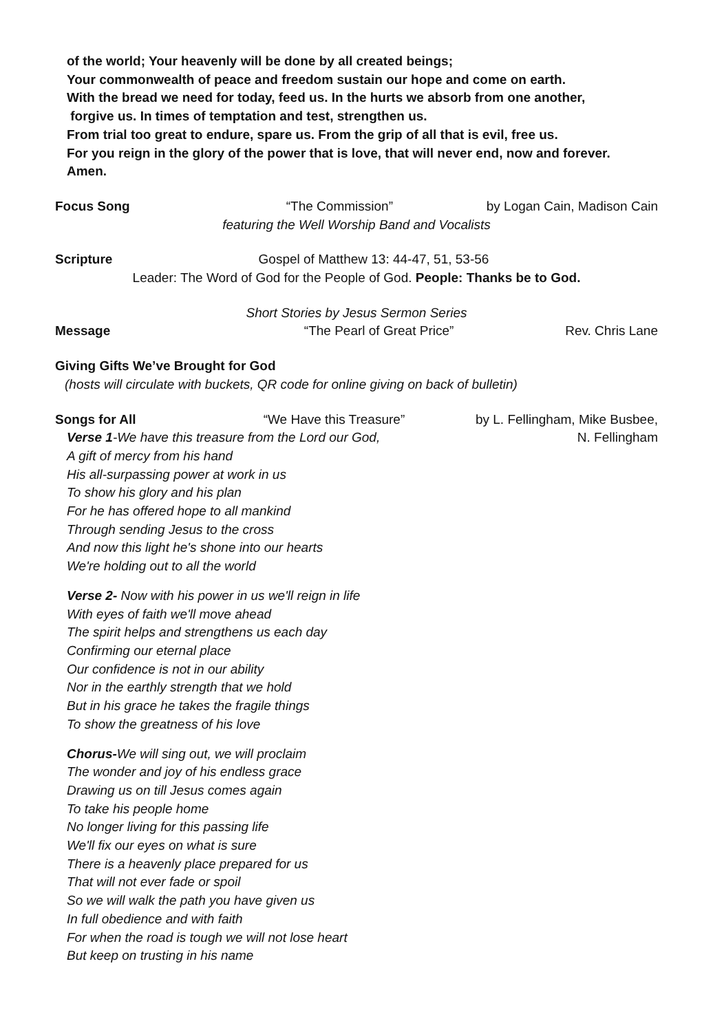of the world; Your heavenly will be done by all created beings;
Your commonwealth of peace and freedom sustain our hope and come on earth.
With the bread we need for today, feed us. In the hurts we absorb from one another,
forgive us. In times of temptation and test, strengthen us.
From trial too great to endure, spare us. From the grip of all that is evil, free us.
For you reign in the glory of the power that is love, that will never end, now and forever.
Amen.
Focus Song “The Commission” by Logan Cain, Madison Cain
featuring the Well Worship Band and Vocalists
Scripture Gospel of Matthew 13: 44-47, 51, 53-56
Leader: The Word of God for the People of God. People: Thanks be to God.
Short Stories by Jesus Sermon Series
Message “The Pearl of Great Price” Rev. Chris Lane
Giving Gifts We’ve Brought for God
(hosts will circulate with buckets, QR code for online giving on back of bulletin)
Songs for All “We Have this Treasure” by L. Fellingham, Mike Busbee,
Verse 1-We have this treasure from the Lord our God, N. Fellingham
A gift of mercy from his hand
His all-surpassing power at work in us
To show his glory and his plan
For he has offered hope to all mankind
Through sending Jesus to the cross
And now this light he's shone into our hearts
We're holding out to all the world
Verse 2- Now with his power in us we'll reign in life
With eyes of faith we'll move ahead
The spirit helps and strengthens us each day
Confirming our eternal place
Our confidence is not in our ability
Nor in the earthly strength that we hold
But in his grace he takes the fragile things
To show the greatness of his love
Chorus-We will sing out, we will proclaim
The wonder and joy of his endless grace
Drawing us on till Jesus comes again
To take his people home
No longer living for this passing life
We'll fix our eyes on what is sure
There is a heavenly place prepared for us
That will not ever fade or spoil
So we will walk the path you have given us
In full obedience and with faith
For when the road is tough we will not lose heart
But keep on trusting in his name